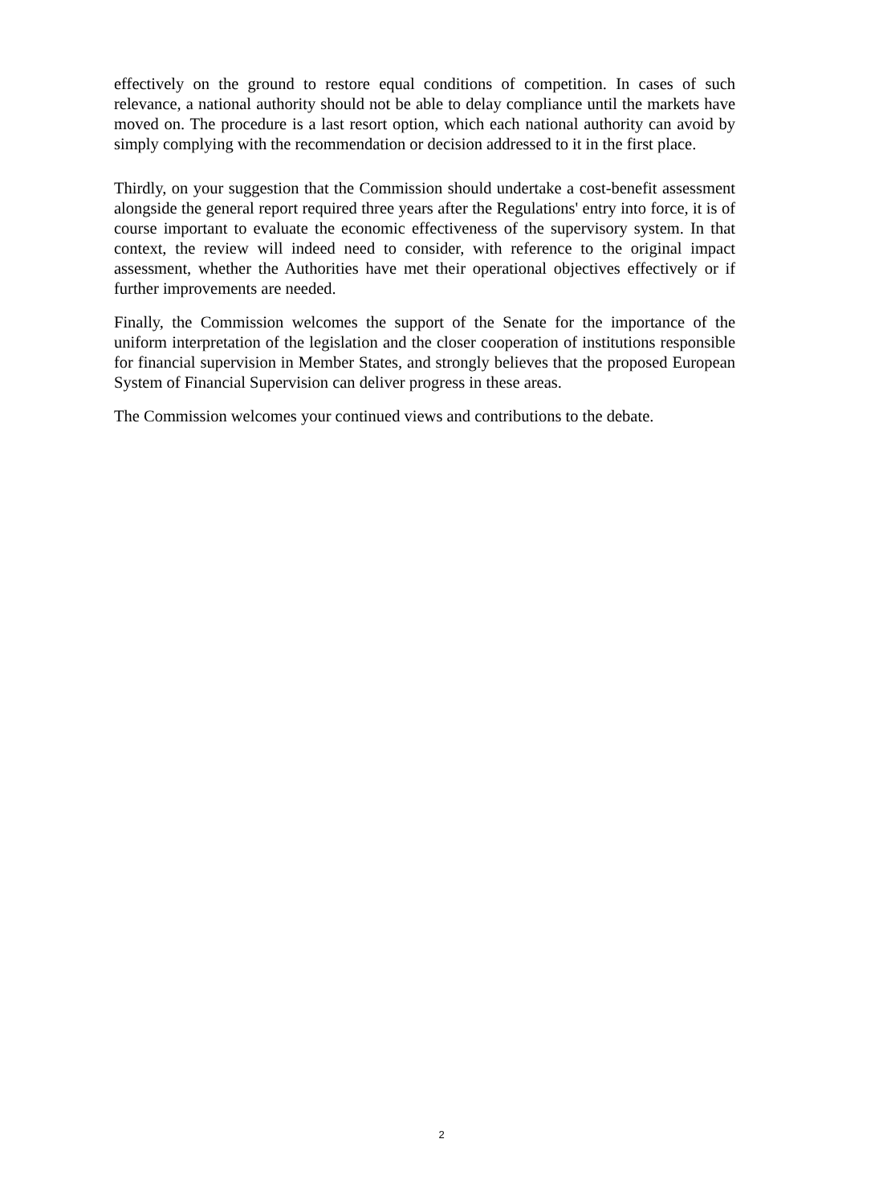effectively on the ground to restore equal conditions of competition. In cases of such relevance, a national authority should not be able to delay compliance until the markets have moved on. The procedure is a last resort option, which each national authority can avoid by simply complying with the recommendation or decision addressed to it in the first place.
Thirdly, on your suggestion that the Commission should undertake a cost-benefit assessment alongside the general report required three years after the Regulations' entry into force, it is of course important to evaluate the economic effectiveness of the supervisory system. In that context, the review will indeed need to consider, with reference to the original impact assessment, whether the Authorities have met their operational objectives effectively or if further improvements are needed.
Finally, the Commission welcomes the support of the Senate for the importance of the uniform interpretation of the legislation and the closer cooperation of institutions responsible for financial supervision in Member States, and strongly believes that the proposed European System of Financial Supervision can deliver progress in these areas.
The Commission welcomes your continued views and contributions to the debate.
2